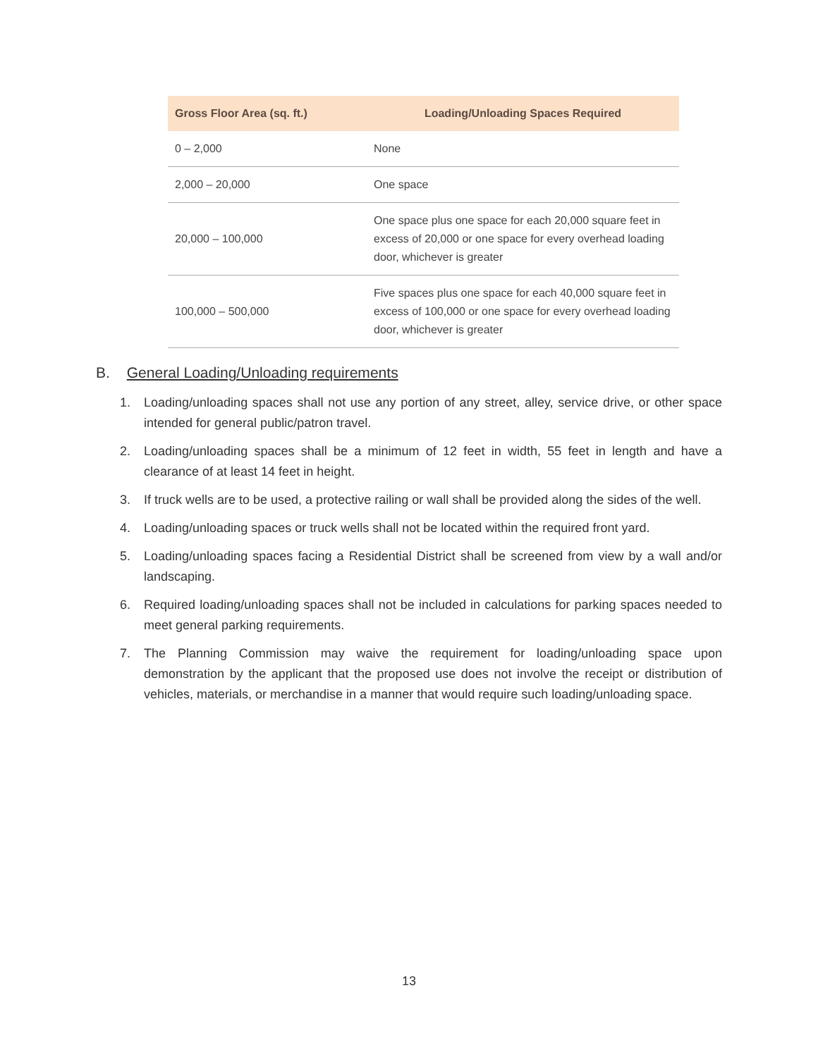| Gross Floor Area (sq. ft.) | Loading/Unloading Spaces Required |
| --- | --- |
| 0 – 2,000 | None |
| 2,000 – 20,000 | One space |
| 20,000 – 100,000 | One space plus one space for each 20,000 square feet in excess of 20,000 or one space for every overhead loading door, whichever is greater |
| 100,000 – 500,000 | Five spaces plus one space for each 40,000 square feet in excess of 100,000 or one space for every overhead loading door, whichever is greater |
B. General Loading/Unloading requirements
1. Loading/unloading spaces shall not use any portion of any street, alley, service drive, or other space intended for general public/patron travel.
2. Loading/unloading spaces shall be a minimum of 12 feet in width, 55 feet in length and have a clearance of at least 14 feet in height.
3. If truck wells are to be used, a protective railing or wall shall be provided along the sides of the well.
4. Loading/unloading spaces or truck wells shall not be located within the required front yard.
5. Loading/unloading spaces facing a Residential District shall be screened from view by a wall and/or landscaping.
6. Required loading/unloading spaces shall not be included in calculations for parking spaces needed to meet general parking requirements.
7. The Planning Commission may waive the requirement for loading/unloading space upon demonstration by the applicant that the proposed use does not involve the receipt or distribution of vehicles, materials, or merchandise in a manner that would require such loading/unloading space.
13